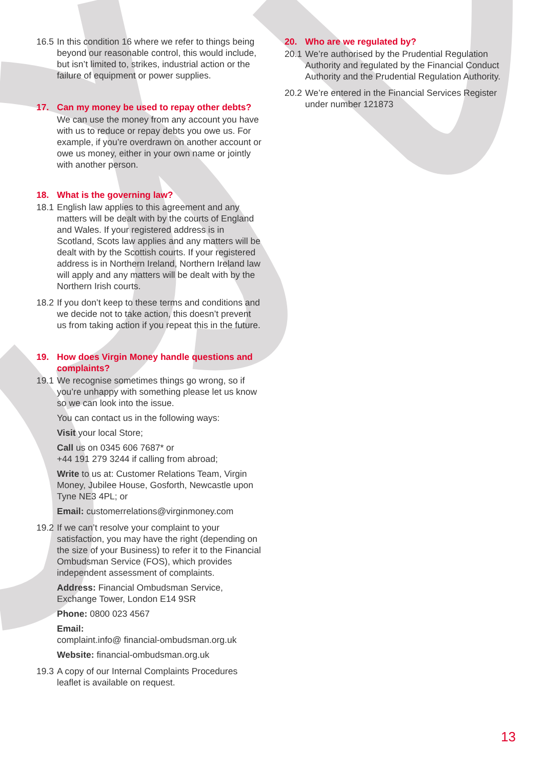16.5 In this condition 16 where we refer to things being beyond our reasonable control, this would include, but isn’t limited to, strikes, industrial action or the failure of equipment or power supplies.
17. Can my money be used to repay other debts?
We can use the money from any account you have with us to reduce or repay debts you owe us. For example, if you’re overdrawn on another account or owe us money, either in your own name or jointly with another person.
18. What is the governing law?
18.1 English law applies to this agreement and any matters will be dealt with by the courts of England and Wales. If your registered address is in Scotland, Scots law applies and any matters will be dealt with by the Scottish courts. If your registered address is in Northern Ireland, Northern Ireland law will apply and any matters will be dealt with by the Northern Irish courts.
18.2 If you don’t keep to these terms and conditions and we decide not to take action, this doesn’t prevent us from taking action if you repeat this in the future.
19. How does Virgin Money handle questions and complaints?
19.1 We recognise sometimes things go wrong, so if you’re unhappy with something please let us know so we can look into the issue.
You can contact us in the following ways:
Visit your local Store;
Call us on 0345 606 7687* or
+44 191 279 3244 if calling from abroad;
Write to us at: Customer Relations Team, Virgin Money, Jubilee House, Gosforth, Newcastle upon Tyne NE3 4PL; or
Email: customerrelations@virginmoney.com
19.2 If we can’t resolve your complaint to your satisfaction, you may have the right (depending on the size of your Business) to refer it to the Financial Ombudsman Service (FOS), which provides independent assessment of complaints.
Address: Financial Ombudsman Service, Exchange Tower, London E14 9SR
Phone: 0800 023 4567
Email:
complaint.info@ financial-ombudsman.org.uk
Website: financial-ombudsman.org.uk
19.3 A copy of our Internal Complaints Procedures leaflet is available on request.
20. Who are we regulated by?
20.1 We’re authorised by the Prudential Regulation Authority and regulated by the Financial Conduct Authority and the Prudential Regulation Authority.
20.2 We’re entered in the Financial Services Register under number 121873
13